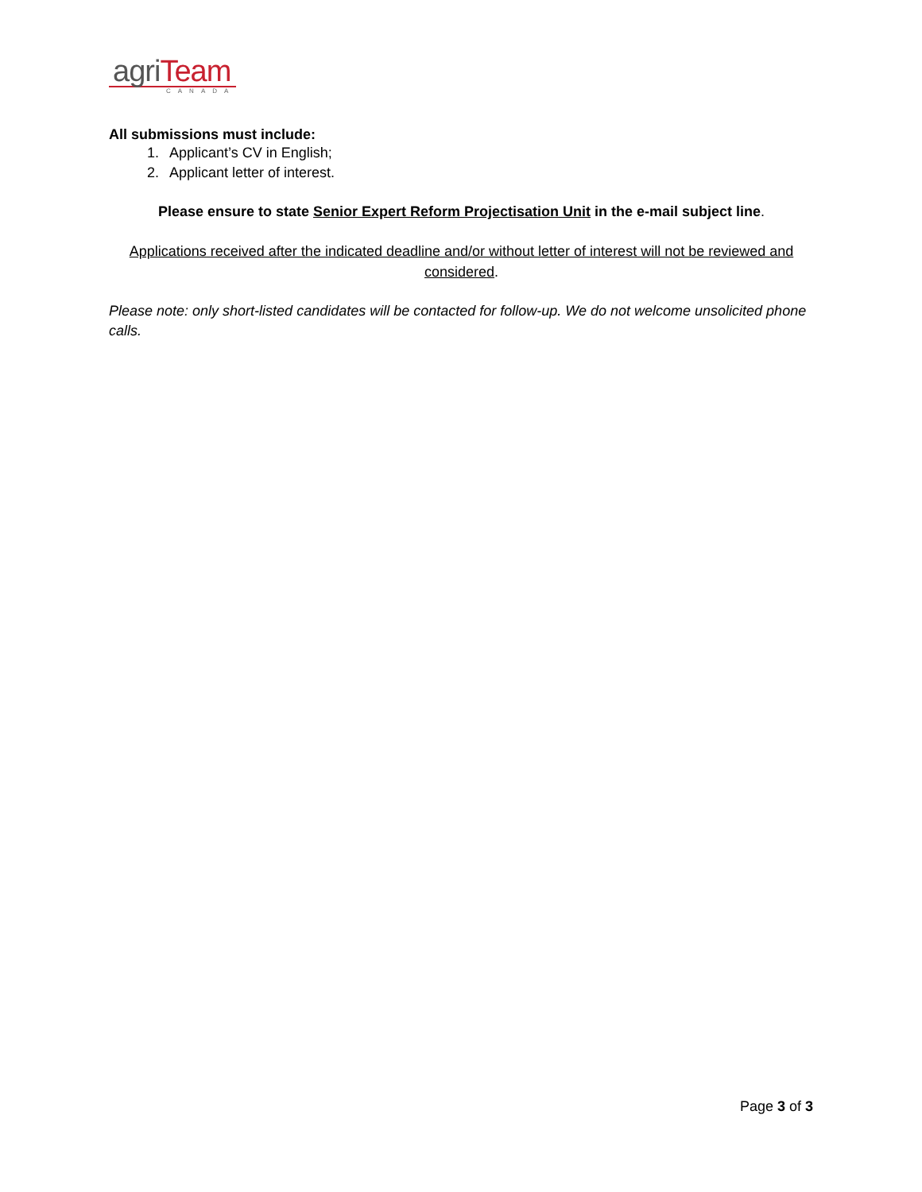agriTeam
CANADA
All submissions must include:
1. Applicant’s CV in English;
2. Applicant letter of interest.
Please ensure to state Senior Expert Reform Projectisation Unit in the e-mail subject line.
Applications received after the indicated deadline and/or without letter of interest will not be reviewed and considered.
Please note: only short-listed candidates will be contacted for follow-up. We do not welcome unsolicited phone calls.
Page 3 of 3